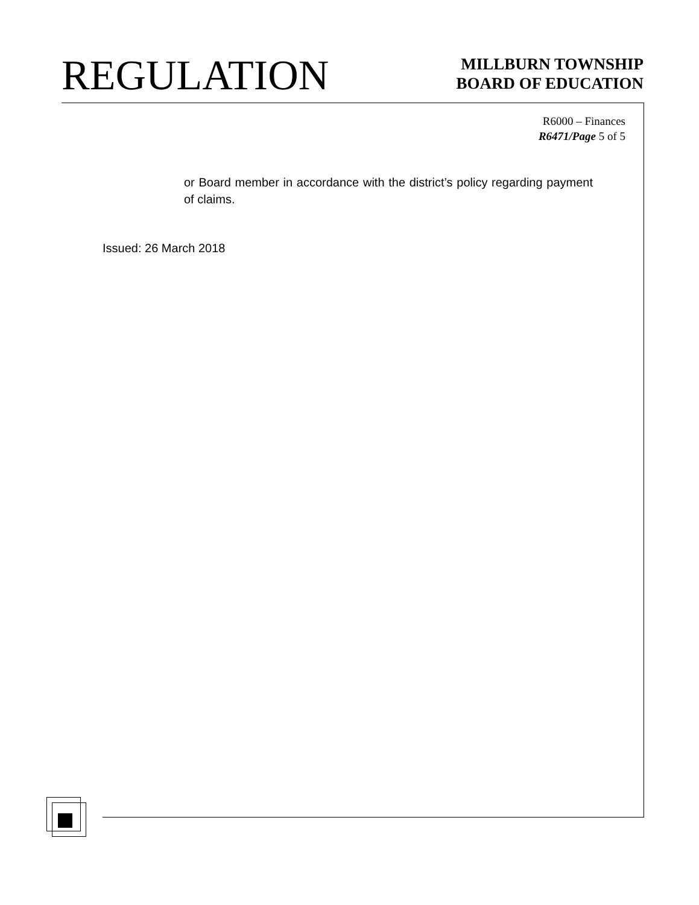REGULATION
MILLBURN TOWNSHIP
BOARD OF EDUCATION
R6000 – Finances
R6471/Page 5 of 5
or Board member in accordance with the district’s policy regarding payment of claims.
Issued: 26 March 2018